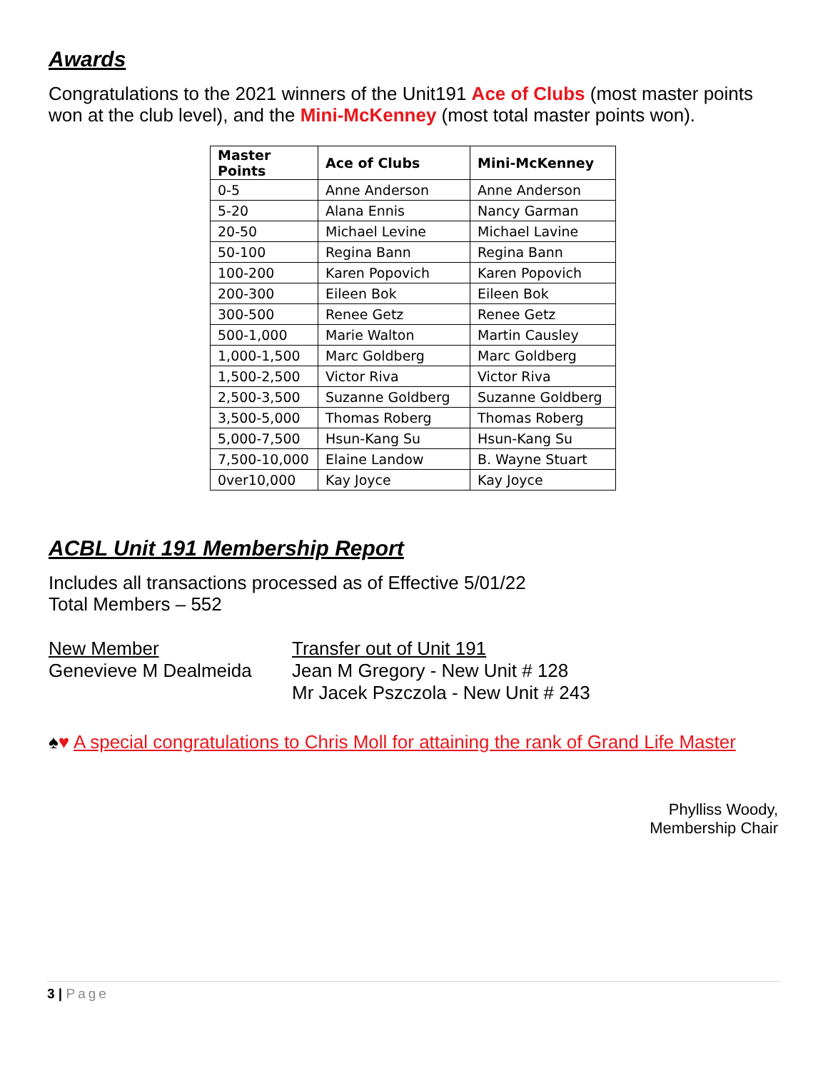Awards
Congratulations to the 2021 winners of the Unit191 Ace of Clubs (most master points won at the club level), and the Mini-McKenney (most total master points won).
| Master Points | Ace of Clubs | Mini-McKenney |
| --- | --- | --- |
| 0-5 | Anne Anderson | Anne Anderson |
| 5-20 | Alana Ennis | Nancy Garman |
| 20-50 | Michael Levine | Michael Lavine |
| 50-100 | Regina Bann | Regina Bann |
| 100-200 | Karen Popovich | Karen Popovich |
| 200-300 | Eileen Bok | Eileen Bok |
| 300-500 | Renee Getz | Renee Getz |
| 500-1,000 | Marie Walton | Martin Causley |
| 1,000-1,500 | Marc Goldberg | Marc Goldberg |
| 1,500-2,500 | Victor Riva | Victor Riva |
| 2,500-3,500 | Suzanne Goldberg | Suzanne Goldberg |
| 3,500-5,000 | Thomas Roberg | Thomas Roberg |
| 5,000-7,500 | Hsun-Kang Su | Hsun-Kang Su |
| 7,500-10,000 | Elaine Landow | B. Wayne Stuart |
| 0ver10,000 | Kay Joyce | Kay Joyce |
ACBL Unit 191 Membership Report
Includes all transactions processed as of Effective 5/01/22
Total Members – 552
New Member
Genevieve M Dealmeida
Transfer out of Unit 191
Jean M Gregory - New Unit # 128
Mr Jacek Pszczola - New Unit # 243
♠♥ A special congratulations to Chris Moll for attaining the rank of Grand Life Master
Phylliss Woody,
Membership Chair
3 | Page